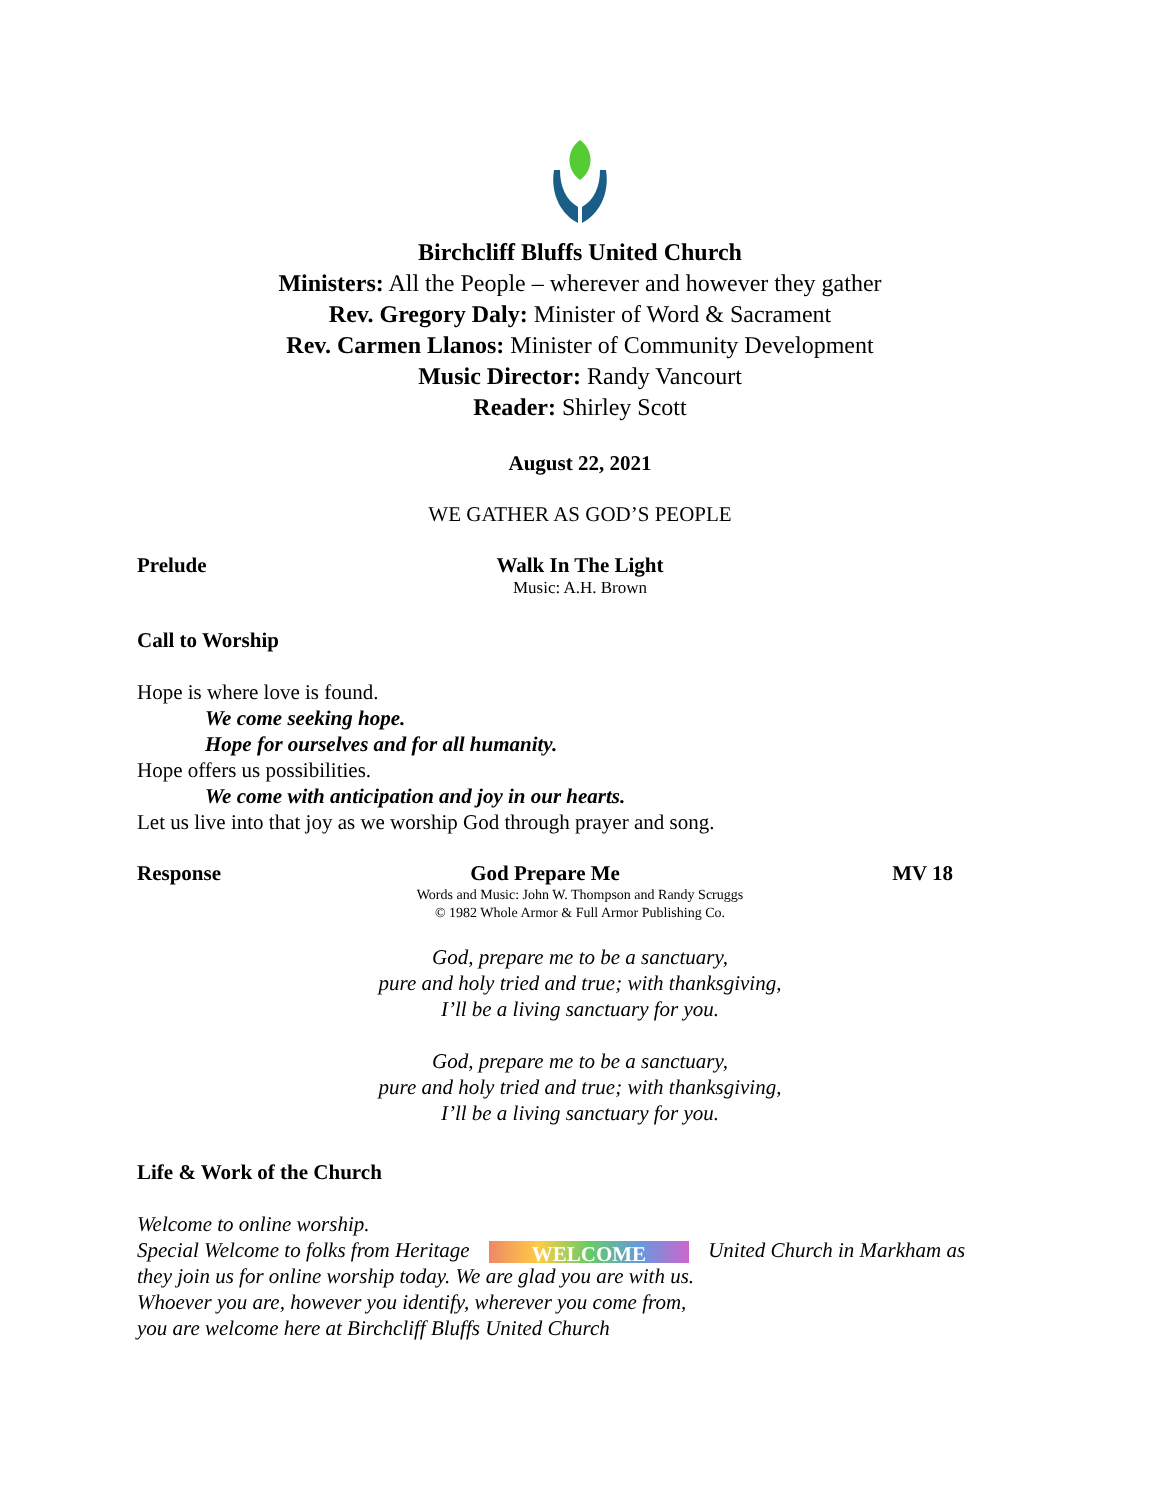Birchcliff Bluffs United Church
Ministers: All the People – wherever and however they gather
Rev. Gregory Daly: Minister of Word & Sacrament
Rev. Carmen Llanos: Minister of Community Development
Music Director: Randy Vancourt
Reader: Shirley Scott
August 22, 2021
WE GATHER AS GOD’S PEOPLE
Prelude Walk In The Light
Music: A.H. Brown
Call to Worship
Hope is where love is found.
We come seeking hope.
Hope for ourselves and for all humanity.
Hope offers us possibilities.
We come with anticipation and joy in our hearts.
Let us live into that joy as we worship God through prayer and song.
Response God Prepare Me MV 18
Words and Music: John W. Thompson and Randy Scruggs
© 1982 Whole Armor & Full Armor Publishing Co.
God, prepare me to be a sanctuary,
pure and holy tried and true; with thanksgiving,
I’ll be a living sanctuary for you.
God, prepare me to be a sanctuary,
pure and holy tried and true; with thanksgiving,
I’ll be a living sanctuary for you.
Life & Work of the Church
Welcome to online worship.
Special Welcome to folks from Heritage WELCOME United Church in Markham as
they join us for online worship today. We are glad you are with us.
Whoever you are, however you identify, wherever you come from,
you are welcome here at Birchcliff Bluffs United Church